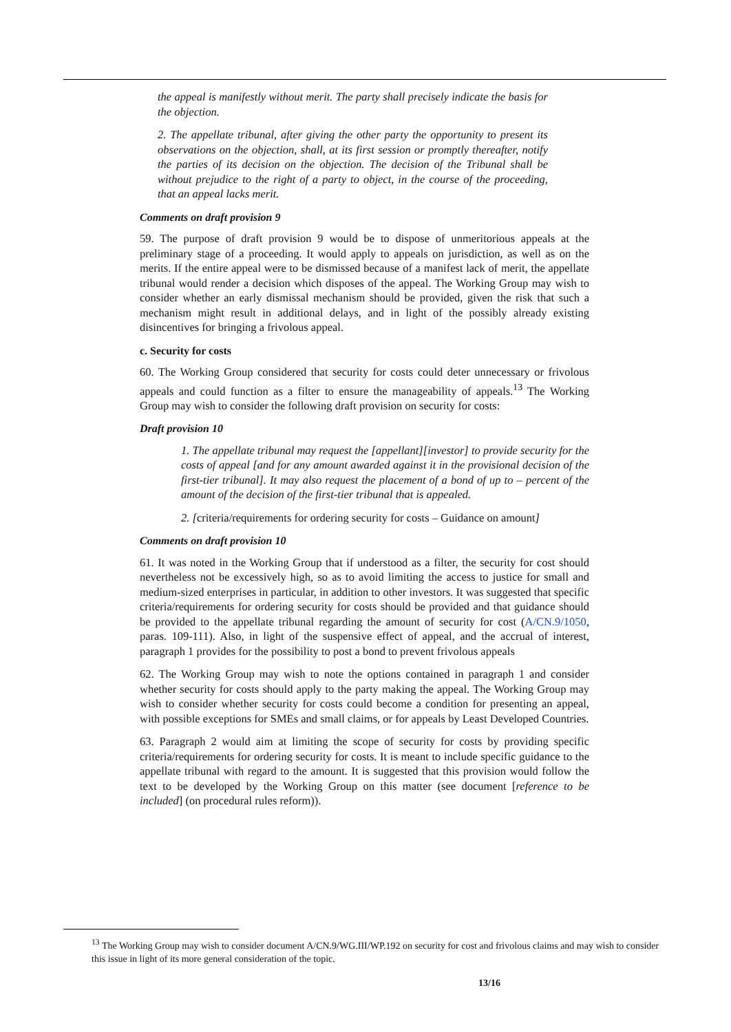the appeal is manifestly without merit. The party shall precisely indicate the basis for the objection.
2. The appellate tribunal, after giving the other party the opportunity to present its observations on the objection, shall, at its first session or promptly thereafter, notify the parties of its decision on the objection. The decision of the Tribunal shall be without prejudice to the right of a party to object, in the course of the proceeding, that an appeal lacks merit.
Comments on draft provision 9
59. The purpose of draft provision 9 would be to dispose of unmeritorious appeals at the preliminary stage of a proceeding. It would apply to appeals on jurisdiction, as well as on the merits. If the entire appeal were to be dismissed because of a manifest lack of merit, the appellate tribunal would render a decision which disposes of the appeal. The Working Group may wish to consider whether an early dismissal mechanism should be provided, given the risk that such a mechanism might result in additional delays, and in light of the possibly already existing disincentives for bringing a frivolous appeal.
c. Security for costs
60. The Working Group considered that security for costs could deter unnecessary or frivolous appeals and could function as a filter to ensure the manageability of appeals.<sup>13</sup> The Working Group may wish to consider the following draft provision on security for costs:
Draft provision 10
1. The appellate tribunal may request the [appellant][investor] to provide security for the costs of appeal [and for any amount awarded against it in the provisional decision of the first-tier tribunal]. It may also request the placement of a bond of up to – percent of the amount of the decision of the first-tier tribunal that is appealed.
2. [criteria/requirements for ordering security for costs – Guidance on amount]
Comments on draft provision 10
61. It was noted in the Working Group that if understood as a filter, the security for cost should nevertheless not be excessively high, so as to avoid limiting the access to justice for small and medium-sized enterprises in particular, in addition to other investors. It was suggested that specific criteria/requirements for ordering security for costs should be provided and that guidance should be provided to the appellate tribunal regarding the amount of security for cost (A/CN.9/1050, paras. 109-111). Also, in light of the suspensive effect of appeal, and the accrual of interest, paragraph 1 provides for the possibility to post a bond to prevent frivolous appeals
62. The Working Group may wish to note the options contained in paragraph 1 and consider whether security for costs should apply to the party making the appeal. The Working Group may wish to consider whether security for costs could become a condition for presenting an appeal, with possible exceptions for SMEs and small claims, or for appeals by Least Developed Countries.
63. Paragraph 2 would aim at limiting the scope of security for costs by providing specific criteria/requirements for ordering security for costs. It is meant to include specific guidance to the appellate tribunal with regard to the amount. It is suggested that this provision would follow the text to be developed by the Working Group on this matter (see document [reference to be included] (on procedural rules reform)).
<sup>13</sup> The Working Group may wish to consider document A/CN.9/WG.III/WP.192 on security for cost and frivolous claims and may wish to consider this issue in light of its more general consideration of the topic.
13/16